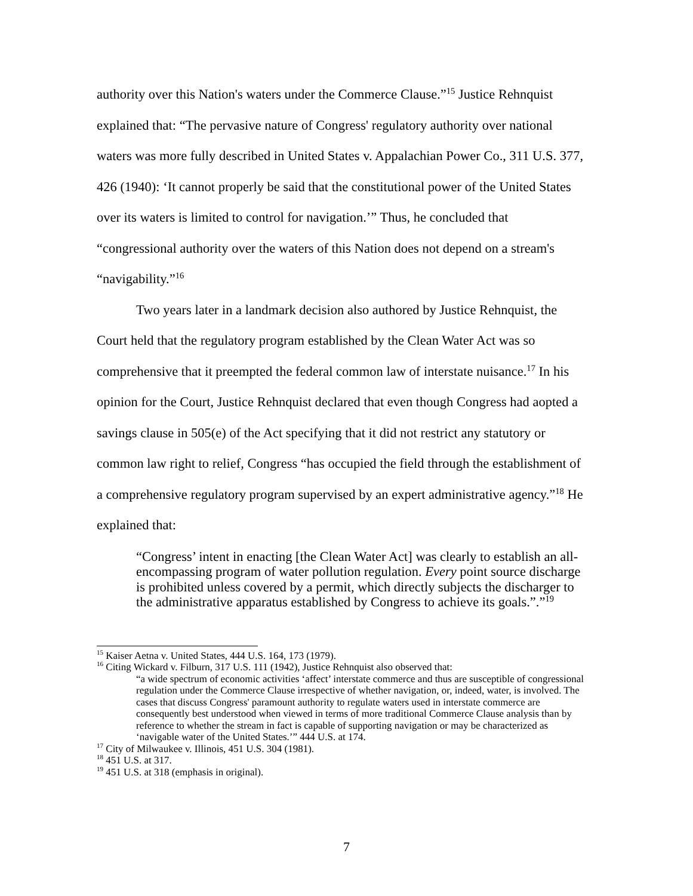authority over this Nation's waters under the Commerce Clause.”<sup>15</sup> Justice Rehnquist explained that: “The pervasive nature of Congress' regulatory authority over national waters was more fully described in United States v. Appalachian Power Co., 311 U.S. 377, 426 (1940): ‘It cannot properly be said that the constitutional power of the United States over its waters is limited to control for navigation.’” Thus, he concluded that “congressional authority over the waters of this Nation does not depend on a stream's “navigability.”<sup>16</sup>
Two years later in a landmark decision also authored by Justice Rehnquist, the Court held that the regulatory program established by the Clean Water Act was so comprehensive that it preempted the federal common law of interstate nuisance.<sup>17</sup> In his opinion for the Court, Justice Rehnquist declared that even though Congress had aopted a savings clause in 505(e) of the Act specifying that it did not restrict any statutory or common law right to relief, Congress “has occupied the field through the establishment of a comprehensive regulatory program supervised by an expert administrative agency.”<sup>18</sup> He explained that:
“Congress’ intent in enacting [the Clean Water Act] was clearly to establish an all-encompassing program of water pollution regulation. Every point source discharge is prohibited unless covered by a permit, which directly subjects the discharger to the administrative apparatus established by Congress to achieve its goals.”.”<sup>19</sup>
<sup>15</sup> Kaiser Aetna v. United States, 444 U.S. 164, 173 (1979).
<sup>16</sup> Citing Wickard v. Filburn, 317 U.S. 111 (1942), Justice Rehnquist also observed that:
“a wide spectrum of economic activities ‘affect’ interstate commerce and thus are susceptible of congressional regulation under the Commerce Clause irrespective of whether navigation, or, indeed, water, is involved. The cases that discuss Congress' paramount authority to regulate waters used in interstate commerce are consequently best understood when viewed in terms of more traditional Commerce Clause analysis than by reference to whether the stream in fact is capable of supporting navigation or may be characterized as ‘navigable water of the United States.’” 444 U.S. at 174.
<sup>17</sup> City of Milwaukee v. Illinois, 451 U.S. 304 (1981).
<sup>18</sup> 451 U.S. at 317.
<sup>19</sup> 451 U.S. at 318 (emphasis in original).
7